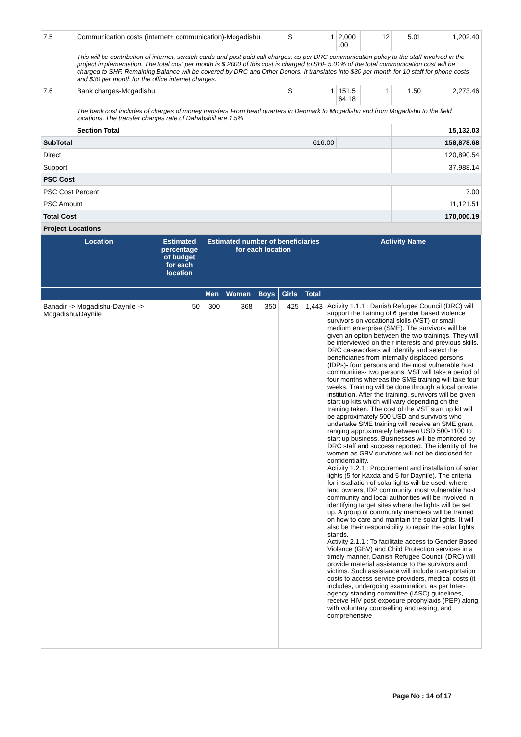| 7.5 | Communication costs (internet+ communication)-Mogadishu | S | 1 | 2,000 .00 | 12 | 5.01 | 1,202.40 |
| | This will be contribution of internet, scratch cards and post paid call charges, as per DRC communication policy to the staff involved in the project implementation. The total cost per month is $ 2000 of this cost is charged to SHF 5.01% of the total communication cost will be charged to SHF. Remaining Balance will be covered by DRC and Other Donors. It translates into $30 per month for 10 staff for phone costs and $30 per month for the office internet charges. | | | | | | |
| 7.6 | Bank charges-Mogadishu | S | 1 | 151,5 64.18 | 1 | 1.50 | 2,273.46 |
| | The bank cost includes of charges of money transfers From head quarters in Denmark to Mogadishu and from Mogadishu to the field locations. The transfer charges rate of Dahabshiil are 1.5% | | | | | | |
| | Section Total | | | | | | 15,132.03 |
| SubTotal | | | 616.00 | | | | 158,878.68 |
| Direct | | | | | | | 120,890.54 |
| Support | | | | | | | 37,988.14 |
| PSC Cost | | | | | | | |
| PSC Cost Percent | | | | | | | 7.00 |
| PSC Amount | | | | | | | 11,121.51 |
| Total Cost | | | | | | | 170,000.19 |
| Project Locations | | | | | | | |
| Location | Estimated percentage of budget for each location | Estimated number of beneficiaries for each location | | | | | Activity Name |
| --- | --- | --- | --- | --- | --- | --- | --- |
| | | Men | Women | Boys | Girls | Total | |
| Banadir -> Mogadishu-Daynile -> Mogadishu/Daynile | 50 | 300 | 368 | 350 | 425 | 1,443 | Activity 1.1.1 : Danish Refugee Council (DRC) will support the training of 6 gender based violence survivors on vocational skills (VST) or small medium enterprise (SME). The survivors will be given an option between the two trainings. They will be interviewed on their interests and previous skills. DRC caseworkers will identify and select the beneficiaries from internally displaced persons (IDPs)- four persons and the most vulnerable host communities- two persons. VST will take a period of four months whereas the SME training will take four weeks. Training will be done through a local private institution. After the training, survivors will be given start up kits which will vary depending on the training taken. The cost of the VST start up kit will be approximately 500 USD and survivors who undertake SME training will receive an SME grant ranging approximately between USD 500-1100 to start up business. Businesses will be monitored by DRC staff and success reported. The identity of the women as GBV survivors will not be disclosed for confidentiality. Activity 1.2.1 : Procurement and installation of solar lights (5 for Kaxda and 5 for Daynile). The criteria for installation of solar lights will be used, where land owners, IDP community, most vulnerable host community and local authorities will be involved in identifying target sites where the lights will be set up. A group of community members will be trained on how to care and maintain the solar lights. It will also be their responsibility to repair the solar lights stands. Activity 2.1.1 : To facilitate access to Gender Based Violence (GBV) and Child Protection services in a timely manner, Danish Refugee Council (DRC) will provide material assistance to the survivors and victims. Such assistance will include transportation costs to access service providers, medical costs (it includes, undergoing examination, as per Inter-agency standing committee (IASC) guidelines, receive HIV post-exposure prophylaxis (PEP) along with voluntary counselling and testing, and comprehensive |
Page No : 14 of 17